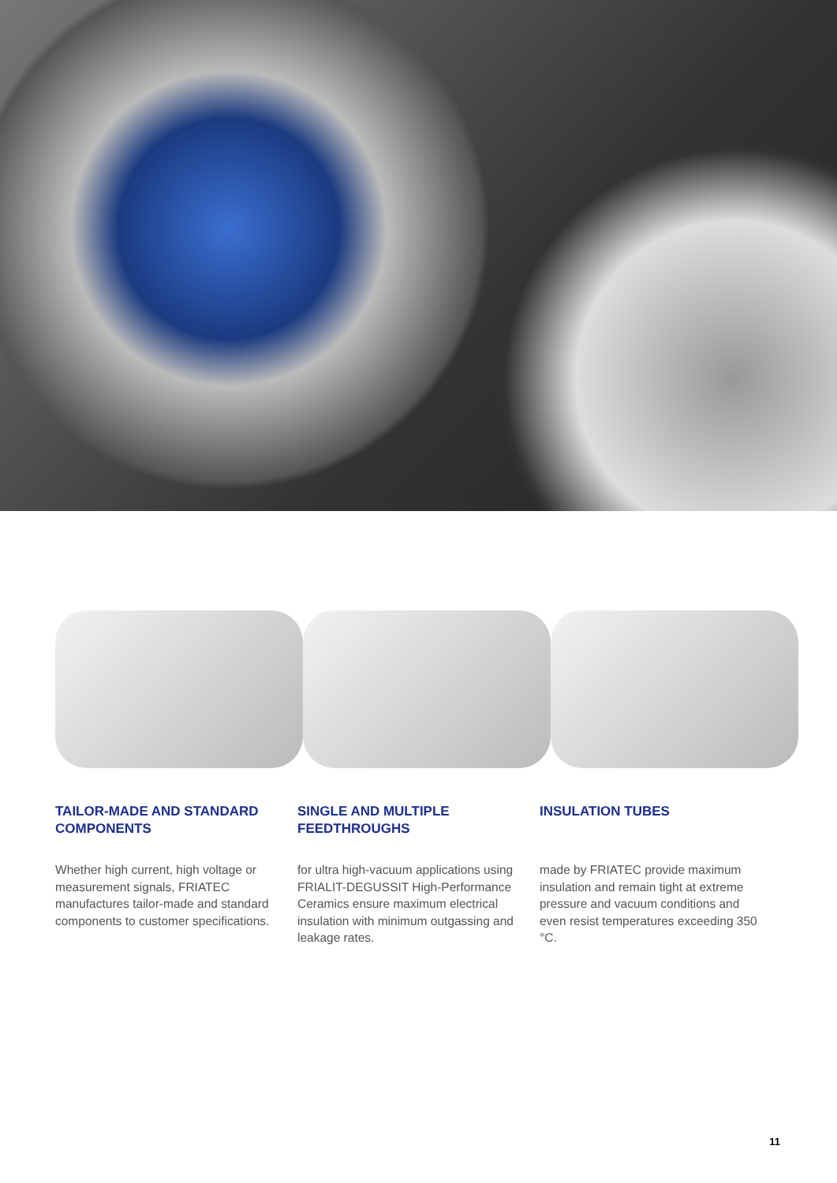TAILOR-MADE AND STANDARD COMPONENTS
Whether high current, high voltage or measurement signals, FRIATEC manufactures tailor-made and standard components to customer specifications.
SINGLE AND MULTIPLE FEEDTHROUGHS
for ultra high-vacuum applications using FRIALIT-DEGUSSIT High-Performance Ceramics ensure maximum electrical insulation with minimum outgassing and leakage rates.
INSULATION TUBES
made by FRIATEC provide maximum insulation and remain tight at extreme pressure and vacuum conditions and even resist temperatures exceeding 350 °C.
11